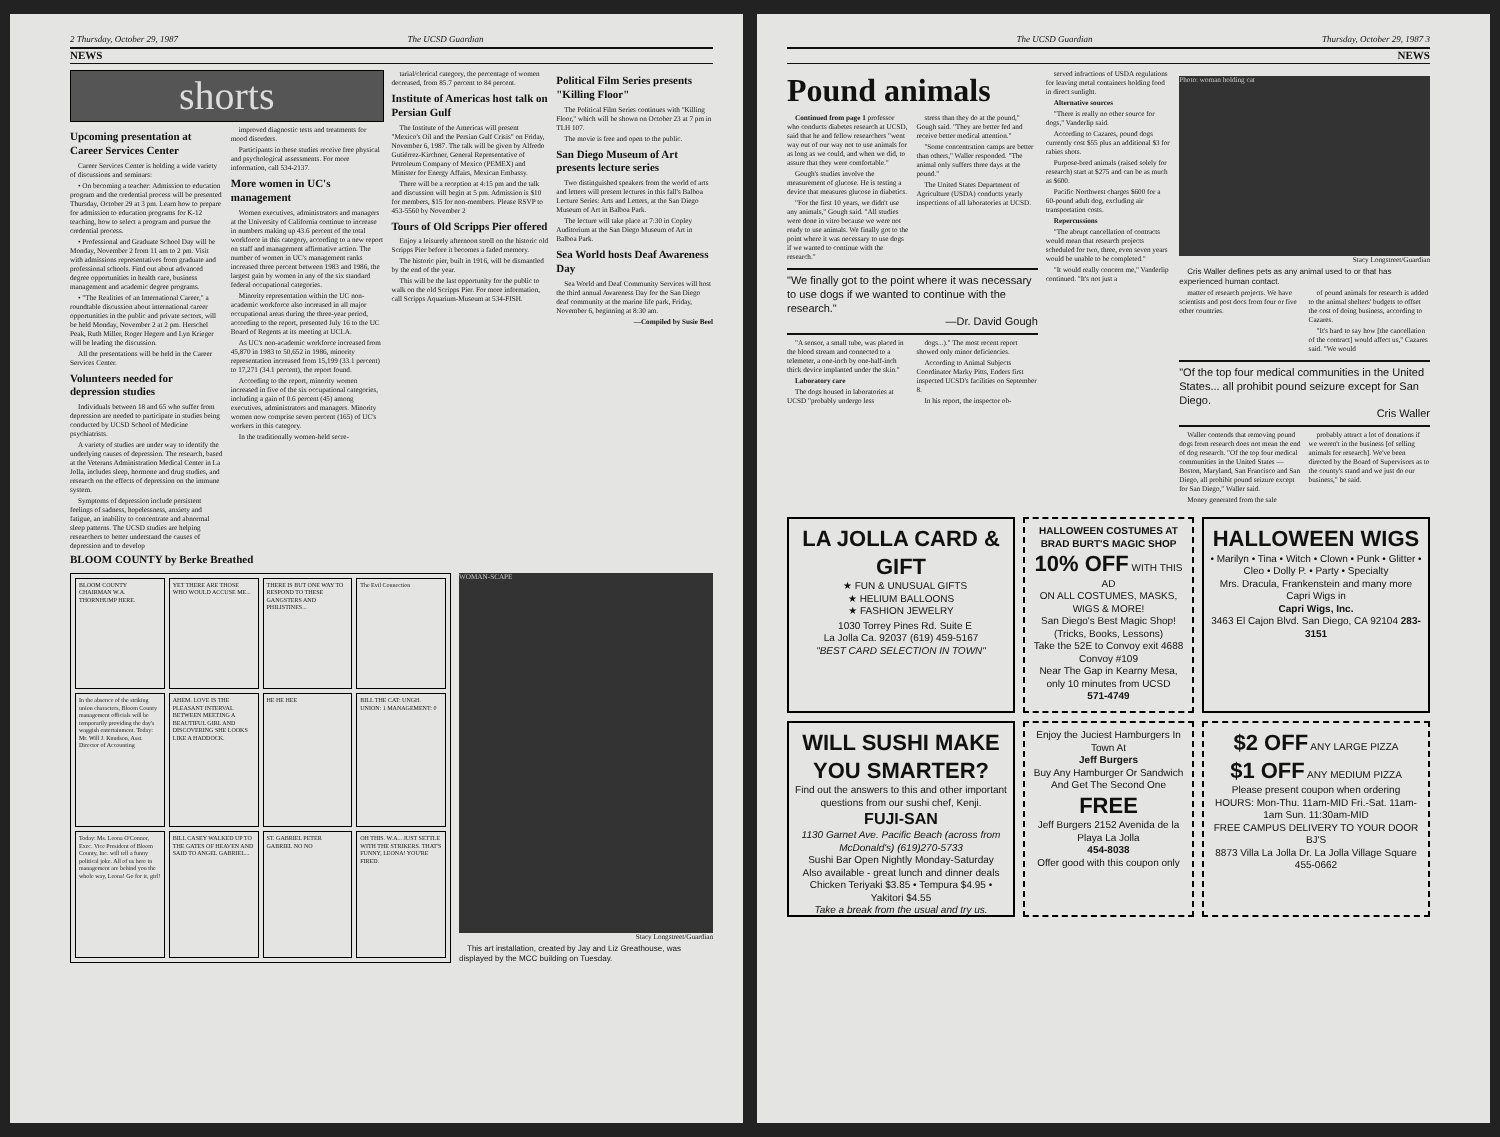2 Thursday, October 29, 1987 The UCSD Guardian
NEWS
shorts
Upcoming presentation at Career Services Center
Career Services Center is holding a wide variety of discussions and seminars:
• On becoming a teacher: Admission to education program and the credential process will be presented Thursday, October 29 at 3 pm. Learn how to prepare for admission to education programs for K-12 teaching, how to select a program and pursue the credential process.
• Professional and Graduate School Day will be Monday, November 2 from 11 am to 2 pm. Visit with admissions representatives from graduate and professional schools. Find out about advanced degree opportunities in health care, business management and academic degree programs.
• "The Realities of an International Career," a roundtable discussion about international career opportunities in the public and private sectors, will be held Monday, November 2 at 2 pm. Herschel Peak, Ruth Miller, Roger Hegere and Lyn Krieger will be leading the discussion.
All the presentations will be held in the Career Services Center.
Volunteers needed for depression studies
Individuals between 18 and 65 who suffer from depression are needed to participate in studies being conducted by UCSD School of Medicine psychiatrists.
A variety of studies are under way to identify the underlying causes of depression. The research, based at the Veterans Administration Medical Center in La Jolla, includes sleep, hormone and drug studies, and research on the effects of depression on the immune system.
Symptoms of depression include persistent feelings of sadness, hopelessness, anxiety and fatigue, an inability to concentrate and abnormal sleep patterns. The UCSD studies are helping researchers to better understand the causes of depression and to develop
improved diagnostic tests and treatments for mood disorders.
Participants in these studies receive free physical and psychological assessments. For more information, call 534-2137.
More women in UC's management
Women executives, administrators and managers at the University of California continue to increase in numbers making up 43.6 percent of the total workforce in this category, according to a new report on staff and management affirmative action. The number of women in UC's management ranks increased three percent between 1983 and 1986, the largest gain by women in any of the six standard federal occupational categories.
Minority representation within the UC non-academic workforce also increased in all major occupational areas during the three-year period, according to the report, presented July 16 to the UC Board of Regents at its meeting at UCLA.
As UC's non-academic workforce increased from 45,870 in 1983 to 50,652 in 1986, minority representation increased from 15,199 (33.1 percent) to 17,271 (34.1 percent), the report found.
According to the report, minority women increased in five of the six occupational categories, including a gain of 0.6 percent (45) among executives, administrators and managers. Minority women now comprise seven percent (165) of UC's workers in this category.
In the traditionally women-held secre-
tarial/clerical category, the percentage of women decreased, from 85.7 percent to 84 percent.
Institute of Americas host talk on Persian Gulf
The Institute of the Americas will present "Mexico's Oil and the Persian Gulf Crisis" on Friday, November 6, 1987. The talk will be given by Alfredo Gutiérrez-Kirchner, General Representative of Petroleum Company of Mexico (PEMEX) and Minister for Energy Affairs, Mexican Embassy.
There will be a reception at 4:15 pm and the talk and discussion will begin at 5 pm. Admission is $10 for members, $15 for non-members. Please RSVP to 453-5560 by November 2
Tours of Old Scripps Pier offered
Enjoy a leisurely afternoon stroll on the historic old Scripps Pier before it becomes a faded memory.
The historic pier, built in 1916, will be dismantled by the end of the year.
This will be the last opportunity for the public to walk on the old Scripps Pier. For more information, call Scripps Aquarium-Museum at 534-FISH.
Political Film Series presents "Killing Floor"
The Political Film Series continues with "Killing Floor," which will be shown on October 23 at 7 pm in TLH 107.
The movie is free and open to the public.
San Diego Museum of Art presents lecture series
Two distinguished speakers from the world of arts and letters will present lectures in this fall's Balboa Lecture Series: Arts and Letters, at the San Diego Museum of Art in Balboa Park.
The lecture will take place at 7:30 in Copley Auditorium at the San Diego Museum of Art in Balboa Park.
Sea World hosts Deaf Awareness Day
Sea World and Deaf Community Services will host the third annual Awareness Day for the San Diego deaf community at the marine life park, Friday, November 6, beginning at 8:30 am.
—Compiled by Susie Beel
BLOOM COUNTY by Berke Breathed
BLOOM COUNTY CHAIRMAN W.A. THORNHUMP HERE.
YET THERE ARE THOSE WHO WOULD ACCUSE ME...
THERE IS BUT ONE WAY TO RESPOND TO THESE GANGSTERS AND PHILISTINES...
The Evil Connection
In the absence of the striking union characters, Bloom County management officials will be temporarily providing the day's waggish entertainment. Today: Mr. Will J. Knudson, Asst. Director of Accounting
AHEM. LOVE IS THE PLEASANT INTERVAL BETWEEN MEETING A BEAUTIFUL GIRL AND DISCOVERING SHE LOOKS LIKE A HADDOCK.
HE HE HEE
BILL THE CAT: UNGH. UNION: 1 MANAGEMENT: 0
Today: Ms. Leona O'Connor, Exec. Vice President of Bloom County, Inc. will tell a funny political joke. All of us here in management are behind you the whole way, Leona! Go for it, girl!
BILL CASEY WALKED UP TO THE GATES OF HEAVEN AND SAID TO ANGEL GABRIEL...
ST. GABRIEL PETER GABRIEL NO NO
OH THIS. W.A... JUST SETTLE WITH THE STRIKERS. THAT'S FUNNY, LEONA! YOU'RE FIRED.
WOMAN-SCAPE
Stacy Longstreet/Guardian
This art installation, created by Jay and Liz Greathouse, was displayed by the MCC building on Tuesday.
The UCSD Guardian Thursday, October 29, 1987 3
NEWS
Pound animals
Continued from page 1 professor who conducts diabetes research at UCSD, said that he and fellow researchers "went way out of our way not to use animals for as long as we could, and when we did, to assure that they were comfortable."
Gough's studies involve the measurement of glucose. He is testing a device that measures glucose in diabetics.
"For the first 10 years, we didn't use any animals," Gough said. "All studies were done in vitro because we were not ready to use animals. We finally got to the point where it was necessary to use dogs if we wanted to continue with the research."
stress than they do at the pound," Gough said. "They are better fed and receive better medical attention."
"Some concentration camps are better than others," Waller responded. "The animal only suffers three days at the pound."
The United States Department of Agriculture (USDA) conducts yearly inspections of all laboratories at UCSD.
"We finally got to the point where it was necessary to use dogs if we wanted to continue with the research."
—Dr. David Gough
"A sensor, a small tube, was placed in the blood stream and connected to a telemeter, a one-inch by one-half-inch thick device implanted under the skin."
Laboratory care
The dogs housed in laboratories at UCSD "probably undergo less
dogs...)." The most recent report showed only minor deficiencies.
According to Animal Subjects Coordinator Marky Pitts, Enders first inspected UCSD's facilities on September 8.
In his report, the inspector ob-
served infractions of USDA regulations for leaving metal containers holding food in direct sunlight.
Alternative sources
"There is really no other source for dogs," Vanderlip said.
According to Cazares, pound dogs currently cost $55 plus an additional $3 for rabies shots.
Purpose-bred animals (raised solely for research) start at $275 and can be as much as $600.
Pacific Northwest charges $600 for a 60-pound adult dog, excluding air transportation costs.
Repercussions
"The abrupt cancellation of contracts would mean that research projects scheduled for two, three, even seven years would be unable to be completed."
"It would really concern me," Vanderlip continued. "It's not just a
Photo: woman holding cat
Stacy Longstreet/Guardian
Cris Waller defines pets as any animal used to or that has experienced human contact.
matter of research projects. We have scientists and post docs from four or five other countries.
of pound animals for research is added to the animal shelters' budgets to offset the cost of doing business, according to Cazares.
"It's hard to say how [the cancellation of the contract] would affect us," Cazares said. "We would
"Of the top four medical communities in the United States... all prohibit pound seizure except for San Diego.
Cris Waller
Waller contends that removing pound dogs from research does not mean the end of dog research. "Of the top four medical communities in the United States — Boston, Maryland, San Francisco and San Diego, all prohibit pound seizure except for San Diego," Waller said.
Money generated from the sale
probably attract a lot of donations if we weren't in the business [of selling animals for research]. We've been directed by the Board of Supervisors as to the county's stand and we just do our business," he said.
LA JOLLA CARD & GIFT
★ FUN & UNUSUAL GIFTS
★ HELIUM BALLOONS
★ FASHION JEWELRY
1030 Torrey Pines Rd. Suite E
La Jolla Ca. 92037 (619) 459-5167
"BEST CARD SELECTION IN TOWN"
HALLOWEEN COSTUMES AT BRAD BURT'S MAGIC SHOP
10% OFF WITH THIS AD
ON ALL COSTUMES, MASKS, WIGS & MORE!
San Diego's Best Magic Shop! (Tricks, Books, Lessons)
Take the 52E to Convoy exit 4688 Convoy #109
Near The Gap in Kearny Mesa, only 10 minutes from UCSD
571-4749
HALLOWEEN WIGS
• Marilyn • Tina • Witch • Clown • Punk • Glitter • Cleo • Dolly P. • Party • Specialty
Mrs. Dracula, Frankenstein and many more Capri Wigs in
Capri Wigs, Inc.
3463 El Cajon Blvd. San Diego, CA 92104 283-3151
WILL SUSHI MAKE YOU SMARTER?
Find out the answers to this and other important questions from our sushi chef, Kenji.
FUJI-SAN
1130 Garnet Ave. Pacific Beach (across from McDonald's) (619)270-5733
Sushi Bar Open Nightly Monday-Saturday
Also available - great lunch and dinner deals
Chicken Teriyaki $3.85 • Tempura $4.95 • Yakitori $4.55
Take a break from the usual and try us.
Enjoy the Juciest Hamburgers In Town At
Jeff Burgers
Buy Any Hamburger Or Sandwich And Get The Second One
FREE
Jeff Burgers 2152 Avenida de la Playa La Jolla
454-8038
Offer good with this coupon only
$2 OFF ANY LARGE PIZZA
$1 OFF ANY MEDIUM PIZZA
Please present coupon when ordering
HOURS: Mon-Thu. 11am-MID Fri.-Sat. 11am-1am Sun. 11:30am-MID
FREE CAMPUS DELIVERY TO YOUR DOOR
BJ'S
8873 Villa La Jolla Dr. La Jolla Village Square
455-0662